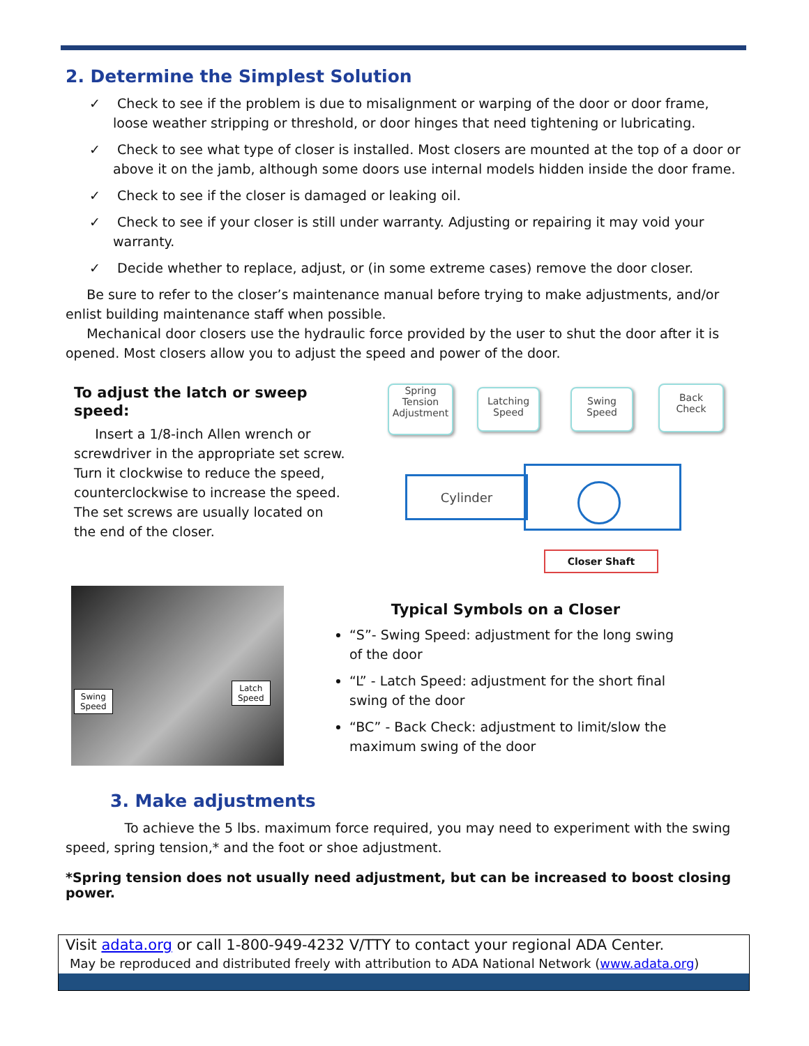2. Determine the Simplest Solution
✓ Check to see if the problem is due to misalignment or warping of the door or door frame, loose weather stripping or threshold, or door hinges that need tightening or lubricating.
✓ Check to see what type of closer is installed. Most closers are mounted at the top of a door or above it on the jamb, although some doors use internal models hidden inside the door frame.
✓ Check to see if the closer is damaged or leaking oil.
✓ Check to see if your closer is still under warranty. Adjusting or repairing it may void your warranty.
✓ Decide whether to replace, adjust, or (in some extreme cases) remove the door closer.
Be sure to refer to the closer’s maintenance manual before trying to make adjustments, and/or enlist building maintenance staff when possible.
Mechanical door closers use the hydraulic force provided by the user to shut the door after it is opened. Most closers allow you to adjust the speed and power of the door.
To adjust the latch or sweep speed:
Insert a 1/8-inch Allen wrench or screwdriver in the appropriate set screw. Turn it clockwise to reduce the speed, counterclockwise to increase the speed. The set screws are usually located on the end of the closer.
Spring
Tension
Adjustment
Latching
Speed
Swing
Speed
Back
Check
Cylinder
Closer Shaft
Swing
Speed
Latch
Speed
Typical Symbols on a Closer
“S”- Swing Speed: adjustment for the long swing of the door
“L” - Latch Speed: adjustment for the short final swing of the door
“BC” - Back Check: adjustment to limit/slow the maximum swing of the door
3. Make adjustments
To achieve the 5 lbs. maximum force required, you may need to experiment with the swing speed, spring tension,* and the foot or shoe adjustment.
*Spring tension does not usually need adjustment, but can be increased to boost closing power.
Visit adata.org or call 1-800-949-4232 V/TTY to contact your regional ADA Center.
May be reproduced and distributed freely with attribution to ADA National Network (www.adata.org)